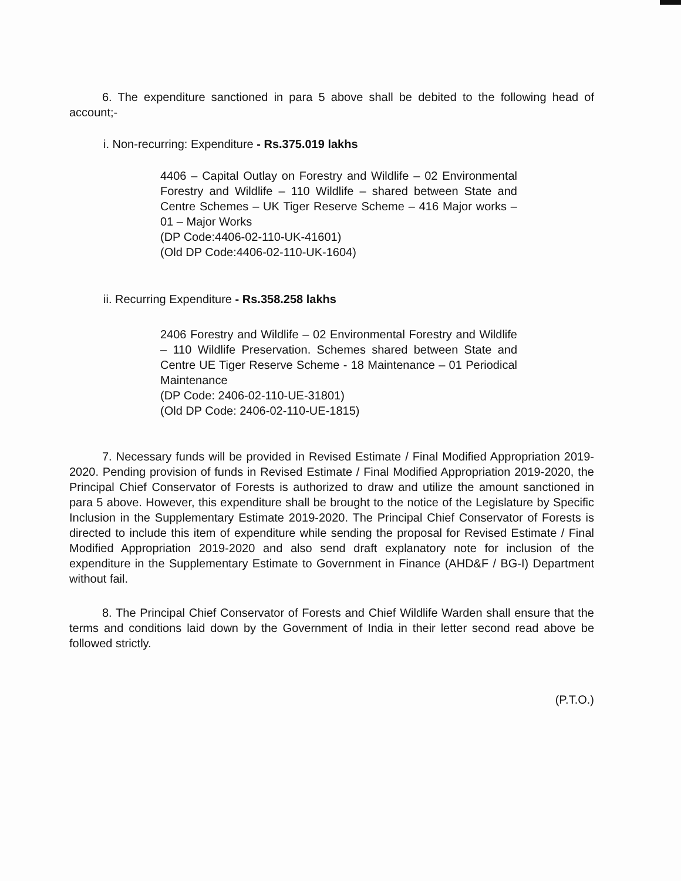6. The expenditure sanctioned in para 5 above shall be debited to the following head of account;-
i. Non-recurring: Expenditure - Rs.375.019 lakhs
4406 – Capital Outlay on Forestry and Wildlife – 02 Environmental Forestry and Wildlife – 110 Wildlife – shared between State and Centre Schemes – UK Tiger Reserve Scheme – 416 Major works – 01 – Major Works
(DP Code:4406-02-110-UK-41601)
(Old DP Code:4406-02-110-UK-1604)
ii. Recurring Expenditure - Rs.358.258 lakhs
2406 Forestry and Wildlife – 02 Environmental Forestry and Wildlife – 110 Wildlife Preservation. Schemes shared between State and Centre UE Tiger Reserve Scheme - 18 Maintenance – 01 Periodical Maintenance
(DP Code: 2406-02-110-UE-31801)
(Old DP Code: 2406-02-110-UE-1815)
7. Necessary funds will be provided in Revised Estimate / Final Modified Appropriation 2019-2020. Pending provision of funds in Revised Estimate / Final Modified Appropriation 2019-2020, the Principal Chief Conservator of Forests is authorized to draw and utilize the amount sanctioned in para 5 above. However, this expenditure shall be brought to the notice of the Legislature by Specific Inclusion in the Supplementary Estimate 2019-2020. The Principal Chief Conservator of Forests is directed to include this item of expenditure while sending the proposal for Revised Estimate / Final Modified Appropriation 2019-2020 and also send draft explanatory note for inclusion of the expenditure in the Supplementary Estimate to Government in Finance (AHD&F / BG-I) Department without fail.
8. The Principal Chief Conservator of Forests and Chief Wildlife Warden shall ensure that the terms and conditions laid down by the Government of India in their letter second read above be followed strictly.
(P.T.O.)